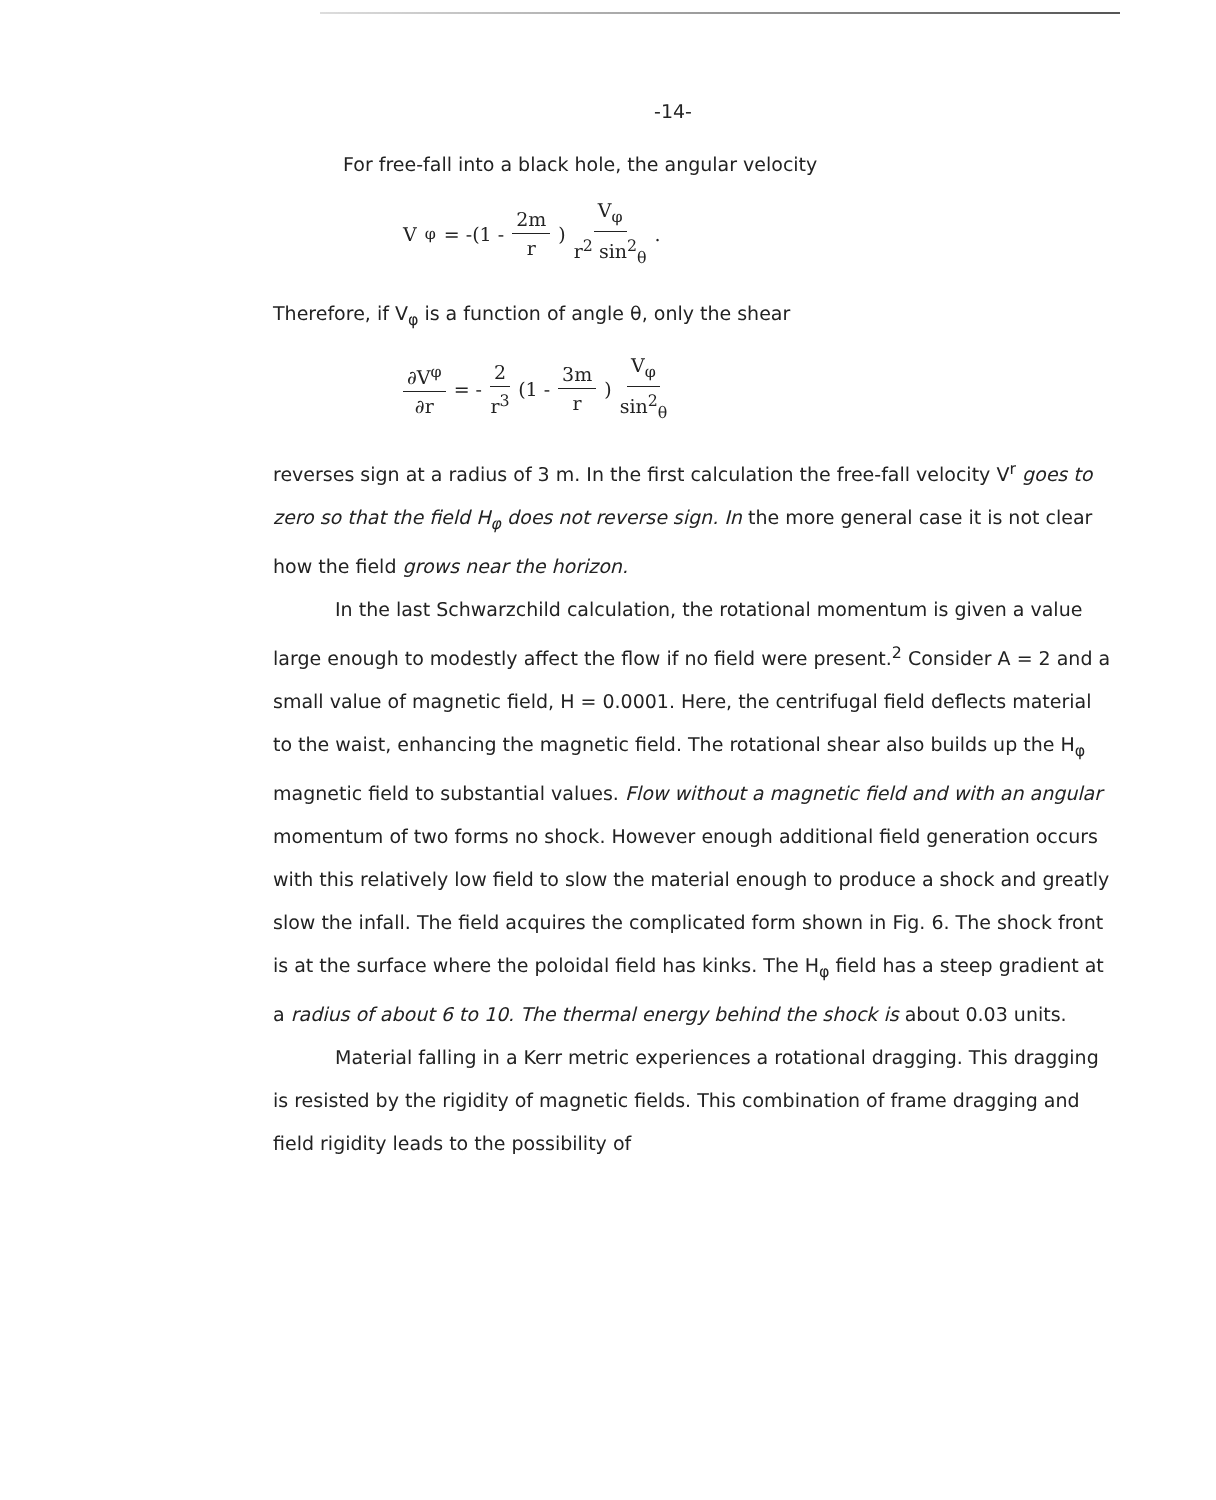-14-
For free-fall into a black hole, the angular velocity
V<sup>φ</sup> = -(1 - 2m r) V<sub>φ</sub> r<sup>2</sup> sin<sup>2</sup><sub>θ</sub> .
Therefore, if V<sub>φ</sub> is a function of angle θ, only the shear
∂V<sup>φ</sup> ∂r = - 2 r<sup>3</sup> (1 - 3m r) V<sub>φ</sub> sin<sup>2</sup><sub>θ</sub>
reverses sign at a radius of 3 m. In the first calculation the free-fall velocity V<sup>r</sup> goes to zero so that the field H<sub>φ</sub> does not reverse sign. In the more general case it is not clear how the field grows near the horizon.
In the last Schwarzchild calculation, the rotational momentum is given a value large enough to modestly affect the flow if no field were present.<sup>2</sup> Consider A = 2 and a small value of magnetic field, H = 0.0001. Here, the centrifugal field deflects material to the waist, enhancing the magnetic field. The rotational shear also builds up the H<sub>φ</sub> magnetic field to substantial values. Flow without a magnetic field and with an angular momentum of two forms no shock. However enough additional field generation occurs with this relatively low field to slow the material enough to produce a shock and greatly slow the infall. The field acquires the complicated form shown in Fig. 6. The shock front is at the surface where the poloidal field has kinks. The H<sub>φ</sub> field has a steep gradient at a radius of about 6 to 10. The thermal energy behind the shock is about 0.03 units.
Material falling in a Kerr metric experiences a rotational dragging. This dragging is resisted by the rigidity of magnetic fields. This combination of frame dragging and field rigidity leads to the possibility of